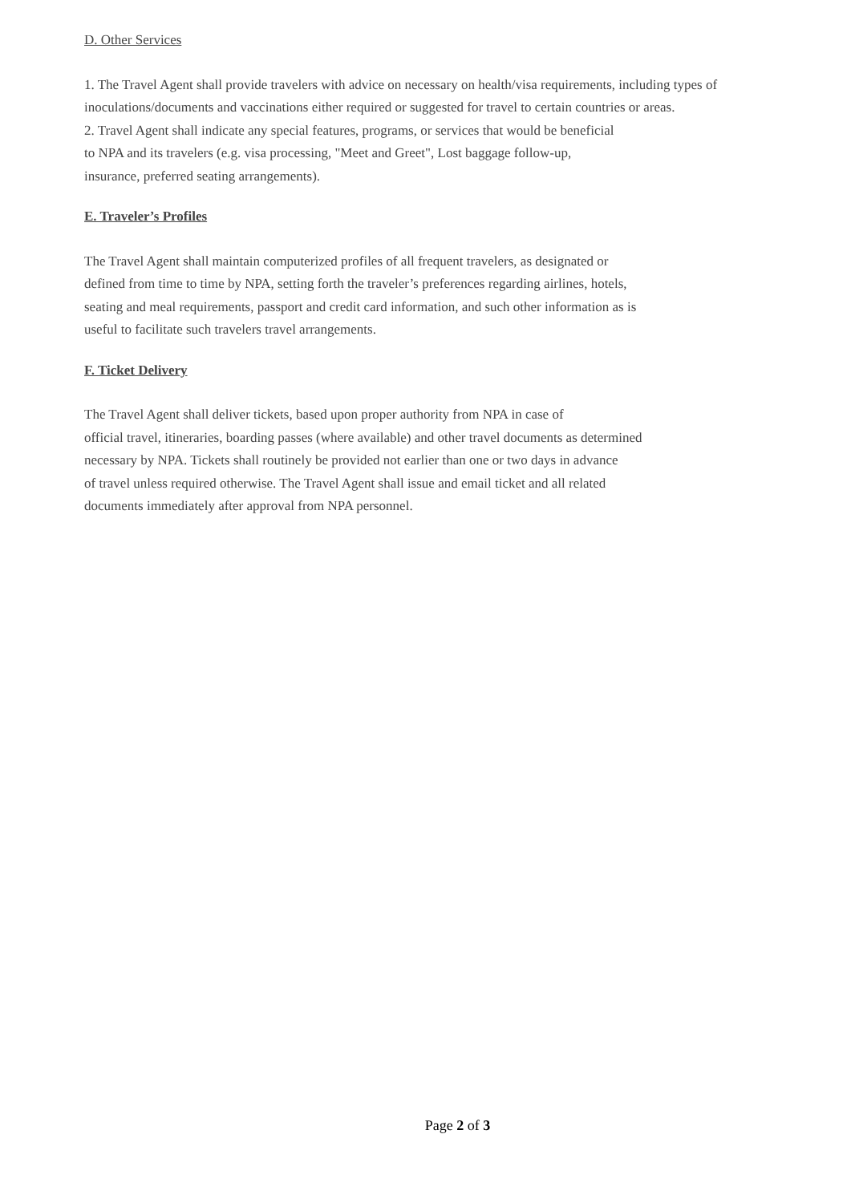D. Other Services
1. The Travel Agent shall provide travelers with advice on necessary on health/visa requirements, including types of inoculations/documents and vaccinations either required or suggested for travel to certain countries or areas.
2. Travel Agent shall indicate any special features, programs, or services that would be beneficial
to NPA and its travelers (e.g. visa processing, "Meet and Greet", Lost baggage follow-up,
insurance, preferred seating arrangements).
E. Traveler’s Profiles
The Travel Agent shall maintain computerized profiles of all frequent travelers, as designated or
defined from time to time by NPA, setting forth the traveler’s preferences regarding airlines, hotels,
seating and meal requirements, passport and credit card information, and such other information as is
useful to facilitate such travelers travel arrangements.
F. Ticket Delivery
The Travel Agent shall deliver tickets, based upon proper authority from NPA in case of
official travel, itineraries, boarding passes (where available) and other travel documents as determined
necessary by NPA. Tickets shall routinely be provided not earlier than one or two days in advance
of travel unless required otherwise. The Travel Agent shall issue and email ticket and all related
documents immediately after approval from NPA personnel.
Page 2 of 3